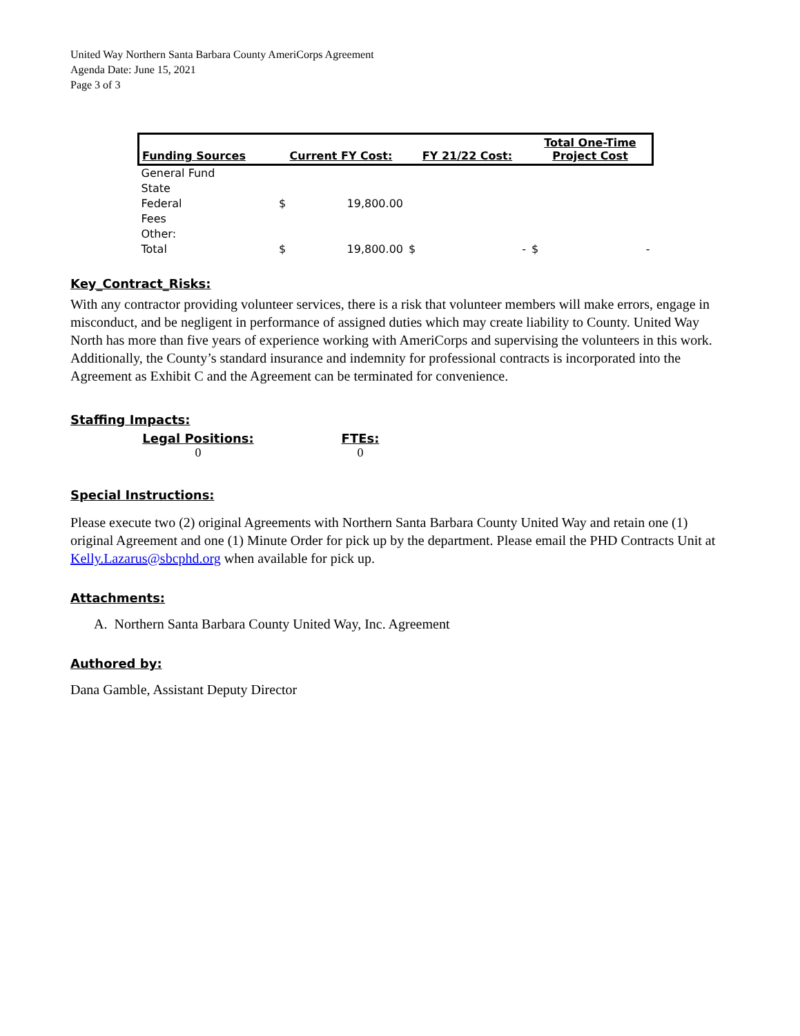United Way Northern Santa Barbara County AmeriCorps Agreement
Agenda Date: June 15, 2021
Page 3 of 3
| Funding Sources | Current FY Cost: | FY 21/22 Cost: | Total One-Time Project Cost |
| --- | --- | --- | --- |
| General Fund | | | |
| State | | | |
| Federal | $ 19,800.00 | | |
| Fees | | | |
| Other: | | | |
| Total | $ 19,800.00 | $ - | $ - |
Key_Contract_Risks:
With any contractor providing volunteer services, there is a risk that volunteer members will make errors, engage in misconduct, and be negligent in performance of assigned duties which may create liability to County. United Way North has more than five years of experience working with AmeriCorps and supervising the volunteers in this work. Additionally, the County’s standard insurance and indemnity for professional contracts is incorporated into the Agreement as Exhibit C and the Agreement can be terminated for convenience.
Staffing Impacts:
Legal Positions:
0
FTEs:
0
Special Instructions:
Please execute two (2) original Agreements with Northern Santa Barbara County United Way and retain one (1) original Agreement and one (1) Minute Order for pick up by the department. Please email the PHD Contracts Unit at Kelly.Lazarus@sbcphd.org when available for pick up.
Attachments:
A. Northern Santa Barbara County United Way, Inc. Agreement
Authored by:
Dana Gamble, Assistant Deputy Director